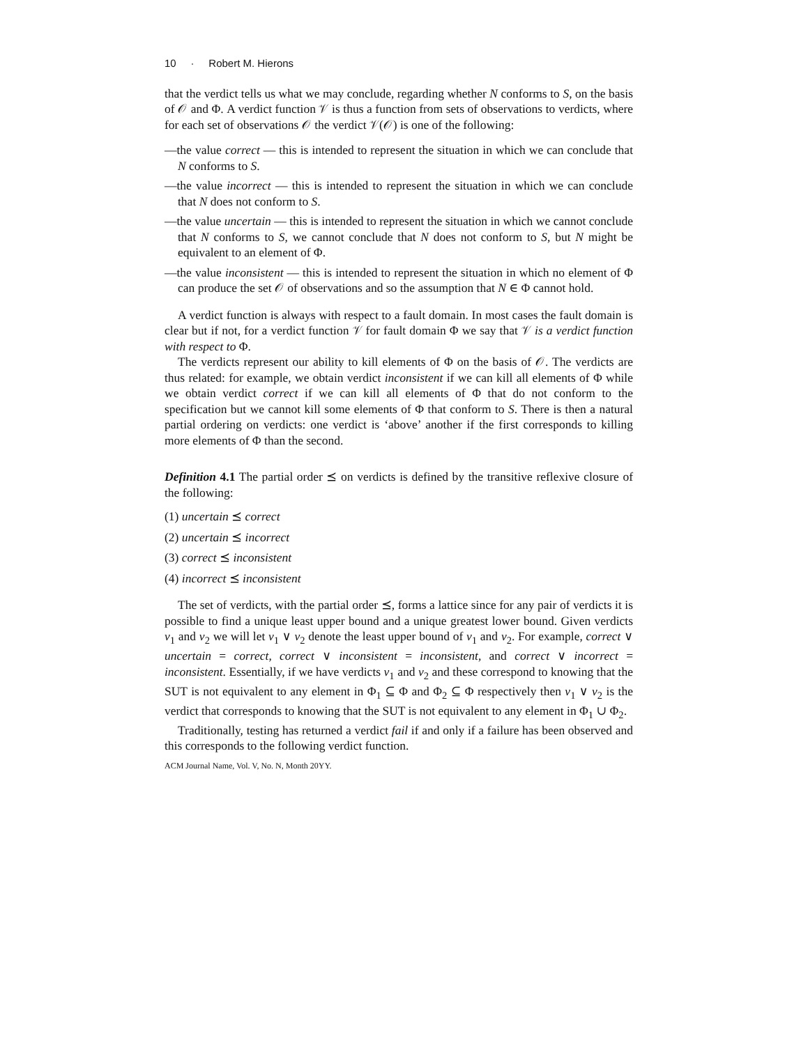10 · Robert M. Hierons
that the verdict tells us what we may conclude, regarding whether N conforms to S, on the basis of 𝒪 and Φ. A verdict function 𝒱 is thus a function from sets of observations to verdicts, where for each set of observations 𝒪 the verdict 𝒱(𝒪) is one of the following:
—the value correct — this is intended to represent the situation in which we can conclude that N conforms to S.
—the value incorrect — this is intended to represent the situation in which we can conclude that N does not conform to S.
—the value uncertain — this is intended to represent the situation in which we cannot conclude that N conforms to S, we cannot conclude that N does not conform to S, but N might be equivalent to an element of Φ.
—the value inconsistent — this is intended to represent the situation in which no element of Φ can produce the set 𝒪 of observations and so the assumption that N ∈ Φ cannot hold.
A verdict function is always with respect to a fault domain. In most cases the fault domain is clear but if not, for a verdict function 𝒱 for fault domain Φ we say that 𝒱 is a verdict function with respect to Φ.
The verdicts represent our ability to kill elements of Φ on the basis of 𝒪. The verdicts are thus related: for example, we obtain verdict inconsistent if we can kill all elements of Φ while we obtain verdict correct if we can kill all elements of Φ that do not conform to the specification but we cannot kill some elements of Φ that conform to S. There is then a natural partial ordering on verdicts: one verdict is ‘above’ another if the first corresponds to killing more elements of Φ than the second.
Definition 4.1 The partial order ⪯ on verdicts is defined by the transitive reflexive closure of the following:
(1) uncertain ⪯ correct
(2) uncertain ⪯ incorrect
(3) correct ⪯ inconsistent
(4) incorrect ⪯ inconsistent
The set of verdicts, with the partial order ⪯, forms a lattice since for any pair of verdicts it is possible to find a unique least upper bound and a unique greatest lower bound. Given verdicts v<sub>1</sub> and v<sub>2</sub> we will let v<sub>1</sub> ∨ v<sub>2</sub> denote the least upper bound of v<sub>1</sub> and v<sub>2</sub>. For example, correct ∨ uncertain = correct, correct ∨ inconsistent = inconsistent, and correct ∨ incorrect = inconsistent. Essentially, if we have verdicts v<sub>1</sub> and v<sub>2</sub> and these correspond to knowing that the SUT is not equivalent to any element in Φ<sub>1</sub> ⊆ Φ and Φ<sub>2</sub> ⊆ Φ respectively then v<sub>1</sub> ∨ v<sub>2</sub> is the verdict that corresponds to knowing that the SUT is not equivalent to any element in Φ<sub>1</sub> ∪ Φ<sub>2</sub>.
Traditionally, testing has returned a verdict fail if and only if a failure has been observed and this corresponds to the following verdict function.
ACM Journal Name, Vol. V, No. N, Month 20YY.